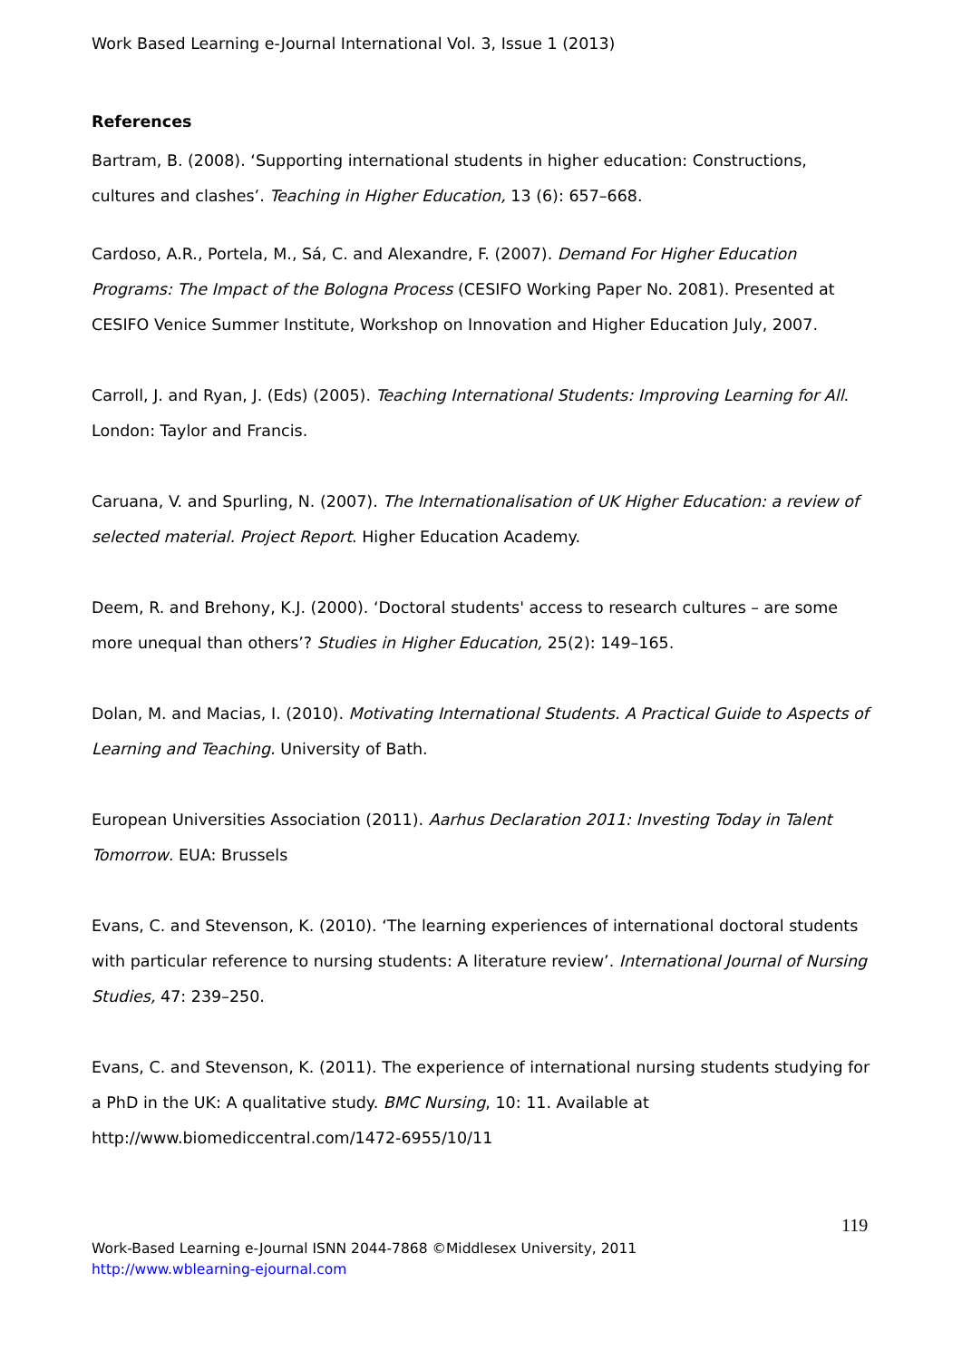Work Based Learning e-Journal International Vol. 3, Issue 1 (2013)
References
Bartram, B. (2008). ‘Supporting international students in higher education: Constructions, cultures and clashes’. Teaching in Higher Education, 13 (6): 657–668.
Cardoso, A.R., Portela, M., Sá, C. and Alexandre, F. (2007). Demand For Higher Education Programs: The Impact of the Bologna Process (CESIFO Working Paper No. 2081). Presented at CESIFO Venice Summer Institute, Workshop on Innovation and Higher Education July, 2007.
Carroll, J. and Ryan, J. (Eds) (2005). Teaching International Students: Improving Learning for All. London: Taylor and Francis.
Caruana, V. and Spurling, N. (2007). The Internationalisation of UK Higher Education: a review of selected material. Project Report. Higher Education Academy.
Deem, R. and Brehony, K.J. (2000). ‘Doctoral students' access to research cultures – are some more unequal than others’? Studies in Higher Education, 25(2): 149–165.
Dolan, M. and Macias, I. (2010). Motivating International Students. A Practical Guide to Aspects of Learning and Teaching. University of Bath.
European Universities Association (2011). Aarhus Declaration 2011: Investing Today in Talent Tomorrow. EUA: Brussels
Evans, C. and Stevenson, K. (2010). ‘The learning experiences of international doctoral students with particular reference to nursing students: A literature review’. International Journal of Nursing Studies, 47: 239–250.
Evans, C. and Stevenson, K. (2011). The experience of international nursing students studying for a PhD in the UK: A qualitative study. BMC Nursing, 10: 11. Available at http://www.biomediccentral.com/1472-6955/10/11
119
Work-Based Learning e-Journal ISNN 2044-7868 ©Middlesex University, 2011
http://www.wblearning-ejournal.com